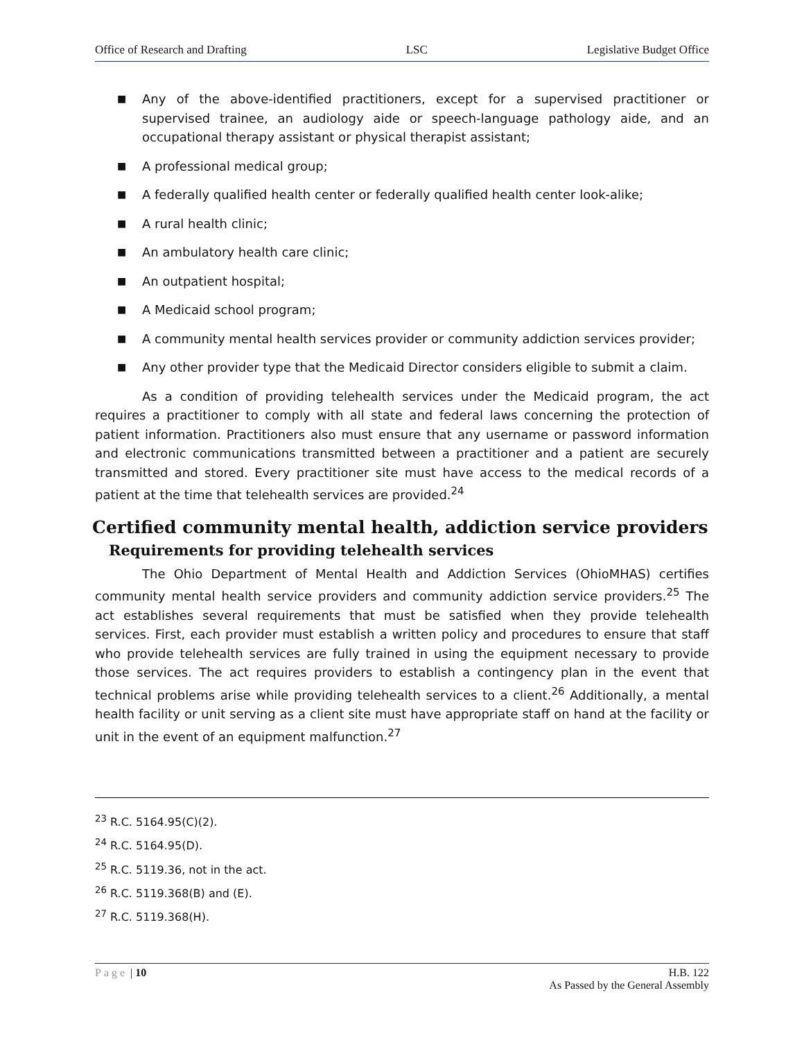Office of Research and Drafting LSC Legislative Budget Office
■ Any of the above-identified practitioners, except for a supervised practitioner or supervised trainee, an audiology aide or speech-language pathology aide, and an occupational therapy assistant or physical therapist assistant;
■ A professional medical group;
■ A federally qualified health center or federally qualified health center look-alike;
■ A rural health clinic;
■ An ambulatory health care clinic;
■ An outpatient hospital;
■ A Medicaid school program;
■ A community mental health services provider or community addiction services provider;
■ Any other provider type that the Medicaid Director considers eligible to submit a claim.
As a condition of providing telehealth services under the Medicaid program, the act requires a practitioner to comply with all state and federal laws concerning the protection of patient information. Practitioners also must ensure that any username or password information and electronic communications transmitted between a practitioner and a patient are securely transmitted and stored. Every practitioner site must have access to the medical records of a patient at the time that telehealth services are provided.<sup>24</sup>
Certified community mental health, addiction service providers
Requirements for providing telehealth services
The Ohio Department of Mental Health and Addiction Services (OhioMHAS) certifies community mental health service providers and community addiction service providers.<sup>25</sup> The act establishes several requirements that must be satisfied when they provide telehealth services. First, each provider must establish a written policy and procedures to ensure that staff who provide telehealth services are fully trained in using the equipment necessary to provide those services. The act requires providers to establish a contingency plan in the event that technical problems arise while providing telehealth services to a client.<sup>26</sup> Additionally, a mental health facility or unit serving as a client site must have appropriate staff on hand at the facility or unit in the event of an equipment malfunction.<sup>27</sup>
<sup>23</sup> R.C. 5164.95(C)(2).
<sup>24</sup> R.C. 5164.95(D).
<sup>25</sup> R.C. 5119.36, not in the act.
<sup>26</sup> R.C. 5119.368(B) and (E).
<sup>27</sup> R.C. 5119.368(H).
Page | 10 H.B. 122
As Passed by the General Assembly